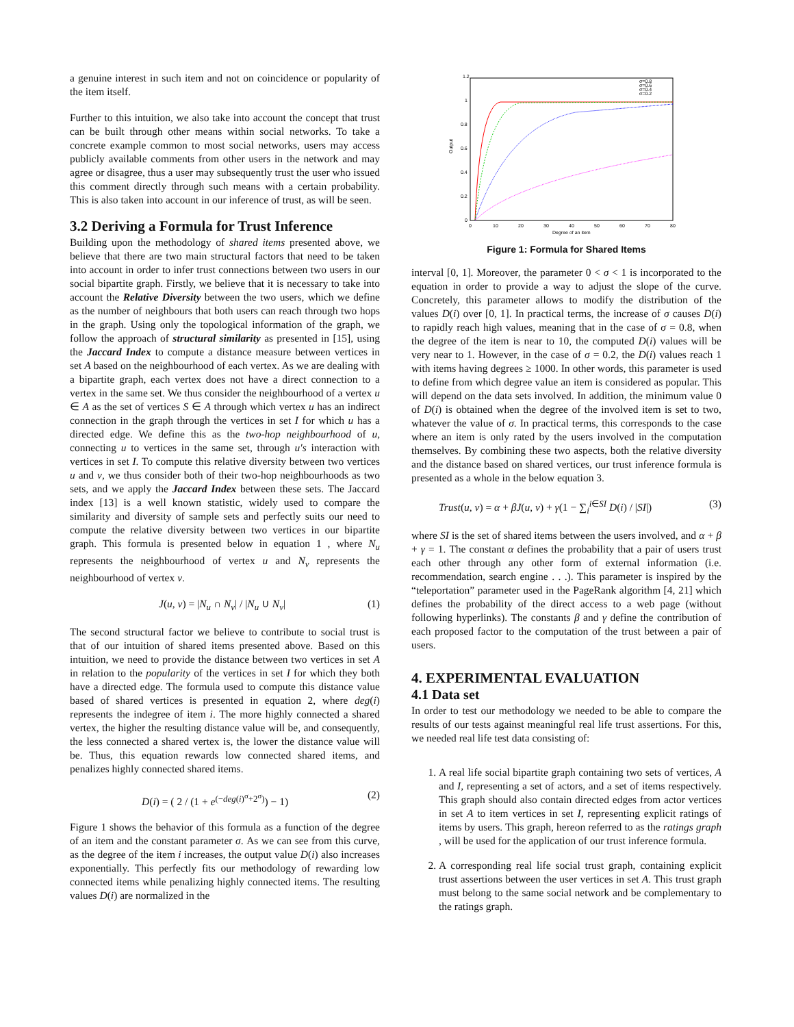a genuine interest in such item and not on coincidence or popularity of the item itself.
Further to this intuition, we also take into account the concept that trust can be built through other means within social networks. To take a concrete example common to most social networks, users may access publicly available comments from other users in the network and may agree or disagree, thus a user may subsequently trust the user who issued this comment directly through such means with a certain probability. This is also taken into account in our inference of trust, as will be seen.
3.2 Deriving a Formula for Trust Inference
Building upon the methodology of shared items presented above, we believe that there are two main structural factors that need to be taken into account in order to infer trust connections between two users in our social bipartite graph. Firstly, we believe that it is necessary to take into account the Relative Diversity between the two users, which we define as the number of neighbours that both users can reach through two hops in the graph. Using only the topological information of the graph, we follow the approach of structural similarity as presented in [15], using the Jaccard Index to compute a distance measure between vertices in set A based on the neighbourhood of each vertex. As we are dealing with a bipartite graph, each vertex does not have a direct connection to a vertex in the same set. We thus consider the neighbourhood of a vertex u ∈ A as the set of vertices S ∈ A through which vertex u has an indirect connection in the graph through the vertices in set I for which u has a directed edge. We define this as the two-hop neighbourhood of u, connecting u to vertices in the same set, through u′s interaction with vertices in set I. To compute this relative diversity between two vertices u and v, we thus consider both of their two-hop neighbourhoods as two sets, and we apply the Jaccard Index between these sets. The Jaccard index [13] is a well known statistic, widely used to compare the similarity and diversity of sample sets and perfectly suits our need to compute the relative diversity between two vertices in our bipartite graph. This formula is presented below in equation 1 , where N<sub>u</sub> represents the neighbourhood of vertex u and N<sub>v</sub> represents the neighbourhood of vertex v.
J(u, v) = |N<sub>u</sub> ∩ N<sub>v</sub>| / |N<sub>u</sub> ∪ N<sub>v</sub>| (1)
The second structural factor we believe to contribute to social trust is that of our intuition of shared items presented above. Based on this intuition, we need to provide the distance between two vertices in set A in relation to the popularity of the vertices in set I for which they both have a directed edge. The formula used to compute this distance value based of shared vertices is presented in equation 2, where deg(i) represents the indegree of item i. The more highly connected a shared vertex, the higher the resulting distance value will be, and consequently, the less connected a shared vertex is, the lower the distance value will be. Thus, this equation rewards low connected shared items, and penalizes highly connected shared items.
D(i) = ( 2 / (1 + e<sup>(−deg(i)<sup>σ</sup>+2<sup>σ</sup>)</sup>) − 1) (2)
Figure 1 shows the behavior of this formula as a function of the degree of an item and the constant parameter σ. As we can see from this curve, as the degree of the item i increases, the output value D(i) also increases exponentially. This perfectly fits our methodology of rewarding low connected items while penalizing highly connected items. The resulting values D(i) are normalized in the
1.2
1
0.8
0.6
0.4
0.2
0
0
10
20
30
40
50
60
70
80
Degree of an item
Output
σ=0.8
σ=0.6
σ=0.4
σ=0.2
Figure 1: Formula for Shared Items
interval [0, 1]. Moreover, the parameter 0 < σ < 1 is incorporated to the equation in order to provide a way to adjust the slope of the curve. Concretely, this parameter allows to modify the distribution of the values D(i) over [0, 1]. In practical terms, the increase of σ causes D(i) to rapidly reach high values, meaning that in the case of σ = 0.8, when the degree of the item is near to 10, the computed D(i) values will be very near to 1. However, in the case of σ = 0.2, the D(i) values reach 1 with items having degrees ≥ 1000. In other words, this parameter is used to define from which degree value an item is considered as popular. This will depend on the data sets involved. In addition, the minimum value 0 of D(i) is obtained when the degree of the involved item is set to two, whatever the value of σ. In practical terms, this corresponds to the case where an item is only rated by the users involved in the computation themselves. By combining these two aspects, both the relative diversity and the distance based on shared vertices, our trust inference formula is presented as a whole in the below equation 3.
Trust(u, v) = α + βJ(u, v) + γ(1 − ∑<sub>i</sub><sup>i∈SI</sup> D(i) / |SI|) (3)
where SI is the set of shared items between the users involved, and α + β + γ = 1. The constant α defines the probability that a pair of users trust each other through any other form of external information (i.e. recommendation, search engine . . .). This parameter is inspired by the “teleportation” parameter used in the PageRank algorithm [4, 21] which defines the probability of the direct access to a web page (without following hyperlinks). The constants β and γ define the contribution of each proposed factor to the computation of the trust between a pair of users.
4. EXPERIMENTAL EVALUATION
4.1 Data set
In order to test our methodology we needed to be able to compare the results of our tests against meaningful real life trust assertions. For this, we needed real life test data consisting of:
1. A real life social bipartite graph containing two sets of vertices, A and I, representing a set of actors, and a set of items respectively. This graph should also contain directed edges from actor vertices in set A to item vertices in set I, representing explicit ratings of items by users. This graph, hereon referred to as the ratings graph , will be used for the application of our trust inference formula.
2. A corresponding real life social trust graph, containing explicit trust assertions between the user vertices in set A. This trust graph must belong to the same social network and be complementary to the ratings graph.